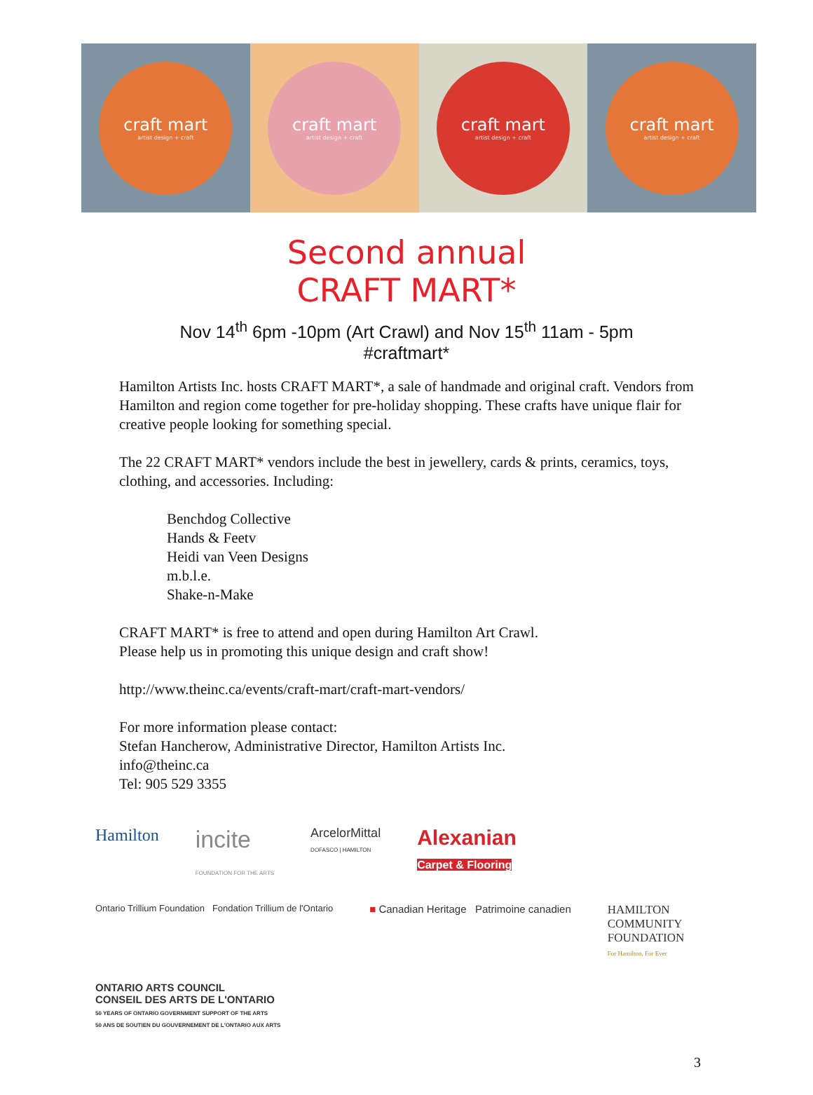craft mart
artist design + craft
craft mart
artist design + craft
craft mart
artist design + craft
craft mart
artist design + craft
Second annual
CRAFT MART*
Nov 14<sup>th</sup> 6pm -10pm (Art Crawl) and Nov 15<sup>th</sup> 11am - 5pm
#craftmart*
Hamilton Artists Inc. hosts CRAFT MART*, a sale of handmade and original craft. Vendors from Hamilton and region come together for pre-holiday shopping. These crafts have unique flair for creative people looking for something special.
The 22 CRAFT MART* vendors include the best in jewellery, cards & prints, ceramics, toys, clothing, and accessories. Including:
Benchdog Collective
Hands & Feetv
Heidi van Veen Designs
m.b.l.e.
Shake-n-Make
CRAFT MART* is free to attend and open during Hamilton Art Crawl.
Please help us in promoting this unique design and craft show!
http://www.theinc.ca/events/craft-mart/craft-mart-vendors/
For more information please contact:
Stefan Hancherow, Administrative Director, Hamilton Artists Inc.
info@theinc.ca
Tel: 905 529 3355
Hamilton
incite
FOUNDATION FOR THE ARTS
ArcelorMittal
DOFASCO | HAMILTON
Alexanian
Carpet & Flooring
Ontario Trillium Foundation Fondation Trillium de l'Ontario
■ Canadian Heritage Patrimoine canadien
HAMILTON
COMMUNITY
FOUNDATION
For Hamilton, For Ever
ONTARIO ARTS COUNCIL
CONSEIL DES ARTS DE L'ONTARIO
50 YEARS OF ONTARIO GOVERNMENT SUPPORT OF THE ARTS
50 ANS DE SOUTIEN DU GOUVERNEMENT DE L'ONTARIO AUX ARTS
3